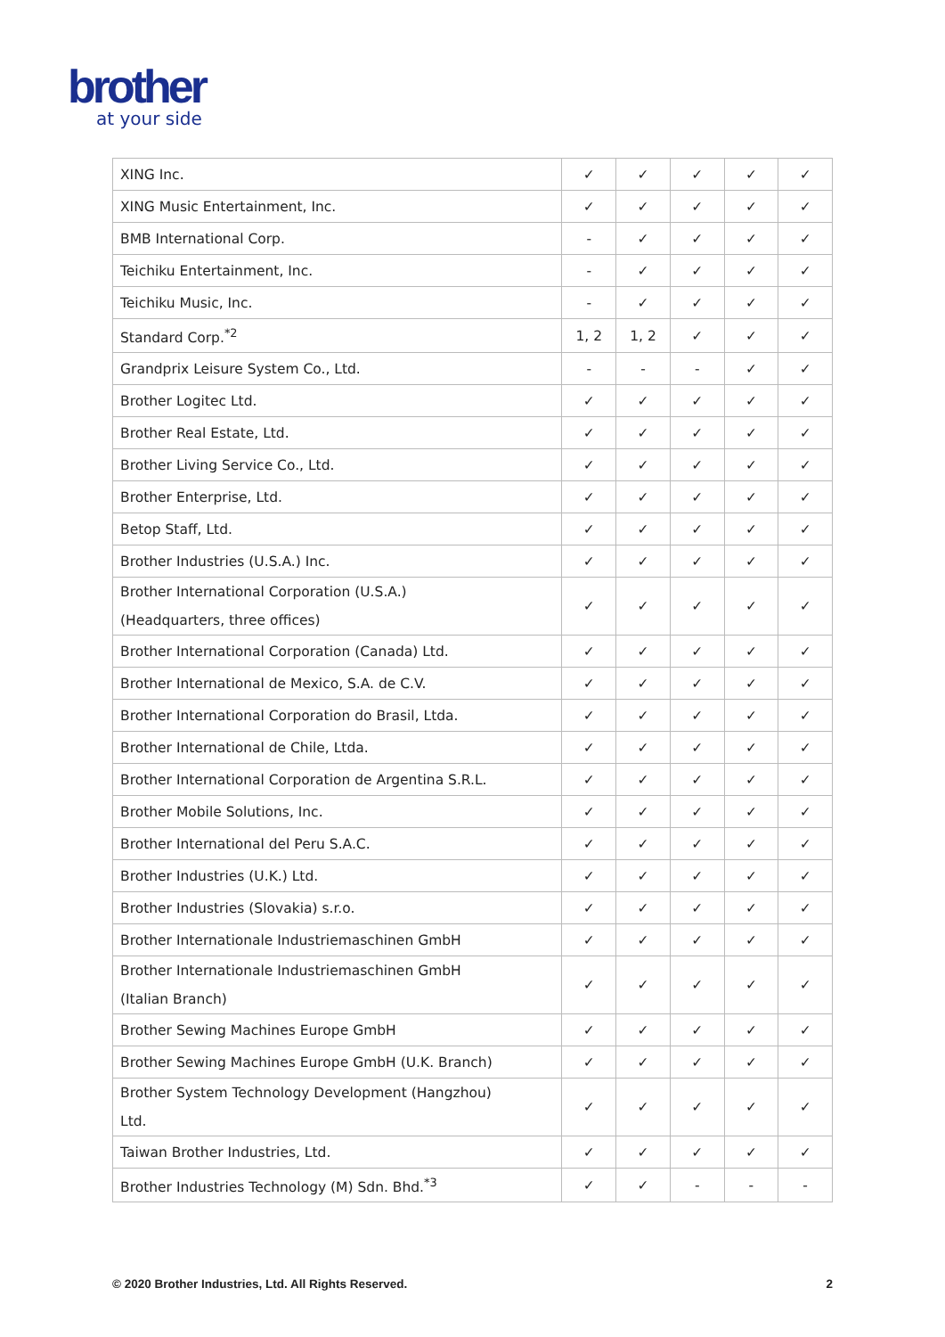brother
at your side
| XING Inc. | ✓ | ✓ | ✓ | ✓ | ✓ |
| XING Music Entertainment, Inc. | ✓ | ✓ | ✓ | ✓ | ✓ |
| BMB International Corp. | - | ✓ | ✓ | ✓ | ✓ |
| Teichiku Entertainment, Inc. | - | ✓ | ✓ | ✓ | ✓ |
| Teichiku Music, Inc. | - | ✓ | ✓ | ✓ | ✓ |
| Standard Corp.<sup>*2</sup> | 1, 2 | 1, 2 | ✓ | ✓ | ✓ |
| Grandprix Leisure System Co., Ltd. | - | - | - | ✓ | ✓ |
| Brother Logitec Ltd. | ✓ | ✓ | ✓ | ✓ | ✓ |
| Brother Real Estate, Ltd. | ✓ | ✓ | ✓ | ✓ | ✓ |
| Brother Living Service Co., Ltd. | ✓ | ✓ | ✓ | ✓ | ✓ |
| Brother Enterprise, Ltd. | ✓ | ✓ | ✓ | ✓ | ✓ |
| Betop Staff, Ltd. | ✓ | ✓ | ✓ | ✓ | ✓ |
| Brother Industries (U.S.A.) Inc. | ✓ | ✓ | ✓ | ✓ | ✓ |
| Brother International Corporation (U.S.A.) (Headquarters, three offices) | ✓ | ✓ | ✓ | ✓ | ✓ |
| Brother International Corporation (Canada) Ltd. | ✓ | ✓ | ✓ | ✓ | ✓ |
| Brother International de Mexico, S.A. de C.V. | ✓ | ✓ | ✓ | ✓ | ✓ |
| Brother International Corporation do Brasil, Ltda. | ✓ | ✓ | ✓ | ✓ | ✓ |
| Brother International de Chile, Ltda. | ✓ | ✓ | ✓ | ✓ | ✓ |
| Brother International Corporation de Argentina S.R.L. | ✓ | ✓ | ✓ | ✓ | ✓ |
| Brother Mobile Solutions, Inc. | ✓ | ✓ | ✓ | ✓ | ✓ |
| Brother International del Peru S.A.C. | ✓ | ✓ | ✓ | ✓ | ✓ |
| Brother Industries (U.K.) Ltd. | ✓ | ✓ | ✓ | ✓ | ✓ |
| Brother Industries (Slovakia) s.r.o. | ✓ | ✓ | ✓ | ✓ | ✓ |
| Brother Internationale Industriemaschinen GmbH | ✓ | ✓ | ✓ | ✓ | ✓ |
| Brother Internationale Industriemaschinen GmbH (Italian Branch) | ✓ | ✓ | ✓ | ✓ | ✓ |
| Brother Sewing Machines Europe GmbH | ✓ | ✓ | ✓ | ✓ | ✓ |
| Brother Sewing Machines Europe GmbH (U.K. Branch) | ✓ | ✓ | ✓ | ✓ | ✓ |
| Brother System Technology Development (Hangzhou) Ltd. | ✓ | ✓ | ✓ | ✓ | ✓ |
| Taiwan Brother Industries, Ltd. | ✓ | ✓ | ✓ | ✓ | ✓ |
| Brother Industries Technology (M) Sdn. Bhd.<sup>*3</sup> | ✓ | ✓ | - | - | - |
© 2020 Brother Industries, Ltd. All Rights Reserved. 2